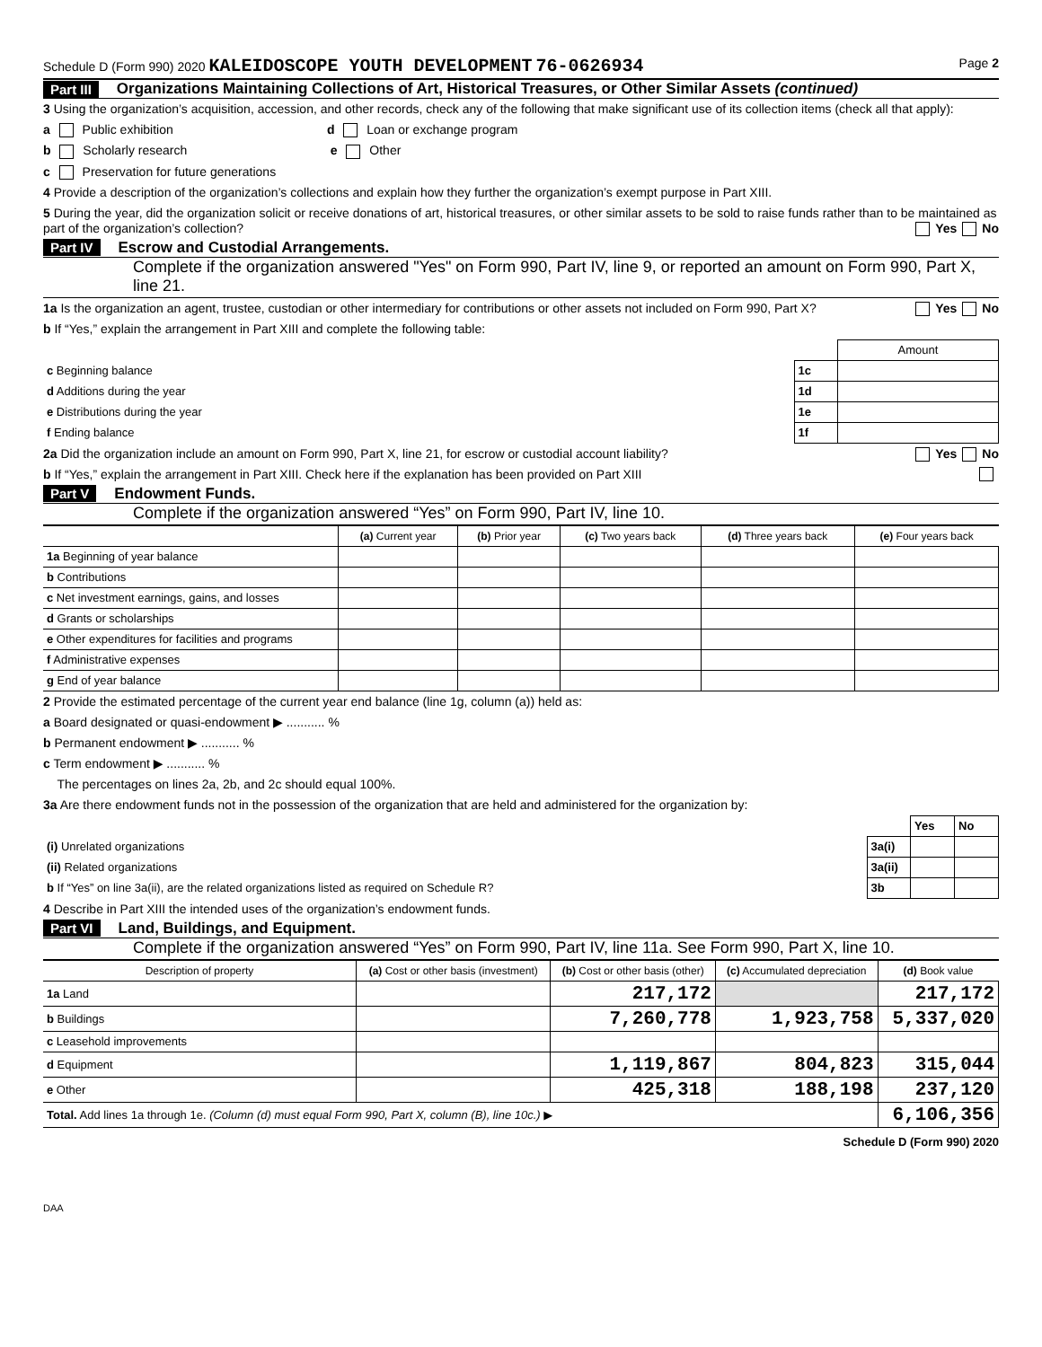Schedule D (Form 990) 2020 KALEIDOSCOPE YOUTH DEVELOPMENT 76-0626934 Page 2
Part III Organizations Maintaining Collections of Art, Historical Treasures, or Other Similar Assets (continued)
3 Using the organization’s acquisition, accession, and other records, check any of the following that make significant use of its collection items (check all that apply):
a Public exhibition d Loan or exchange program
b Scholarly research e Other
c Preservation for future generations
4 Provide a description of the organization’s collections and explain how they further the organization’s exempt purpose in Part XIII.
5 During the year, did the organization solicit or receive donations of art, historical treasures, or other similar assets to be sold to raise funds rather than to be maintained as part of the organization’s collection? Yes No
Part IV Escrow and Custodial Arrangements.
Complete if the organization answered "Yes" on Form 990, Part IV, line 9, or reported an amount on Form 990, Part X, line 21.
1a Is the organization an agent, trustee, custodian or other intermediary for contributions or other assets not included on Form 990, Part X? Yes No
b If “Yes,” explain the arrangement in Part XIII and complete the following table:
| | | Amount |
| c Beginning balance | 1c | |
| d Additions during the year | 1d | |
| e Distributions during the year | 1e | |
| f Ending balance | 1f | |
2a Did the organization include an amount on Form 990, Part X, line 21, for escrow or custodial account liability? Yes No
b If “Yes,” explain the arrangement in Part XIII. Check here if the explanation has been provided on Part XIII
Part V Endowment Funds.
Complete if the organization answered “Yes” on Form 990, Part IV, line 10.
| | (a) Current year | (b) Prior year | (c) Two years back | (d) Three years back | (e) Four years back |
| --- | --- | --- | --- | --- | --- |
| 1a Beginning of year balance | | | | | |
| b Contributions | | | | | |
| c Net investment earnings, gains, and losses | | | | | |
| d Grants or scholarships | | | | | |
| e Other expenditures for facilities and programs | | | | | |
| f Administrative expenses | | | | | |
| g End of year balance | | | | | |
2 Provide the estimated percentage of the current year end balance (line 1g, column (a)) held as:
a Board designated or quasi-endowment ▶ ........... %
b Permanent endowment ▶ ........... %
c Term endowment ▶ ........... %
The percentages on lines 2a, 2b, and 2c should equal 100%.
3a Are there endowment funds not in the possession of the organization that are held and administered for the organization by:
| | | Yes | No |
| (i) Unrelated organizations | 3a(i) | | |
| (ii) Related organizations | 3a(ii) | | |
| b If “Yes” on line 3a(ii), are the related organizations listed as required on Schedule R? | 3b | | |
4 Describe in Part XIII the intended uses of the organization’s endowment funds.
Part VI Land, Buildings, and Equipment.
Complete if the organization answered “Yes” on Form 990, Part IV, line 11a. See Form 990, Part X, line 10.
| Description of property | (a) Cost or other basis (investment) | (b) Cost or other basis (other) | (c) Accumulated depreciation | (d) Book value |
| --- | --- | --- | --- | --- |
| 1a Land | | 217,172 | | 217,172 |
| b Buildings | | 7,260,778 | 1,923,758 | 5,337,020 |
| c Leasehold improvements | | | | |
| d Equipment | | 1,119,867 | 804,823 | 315,044 |
| e Other | | 425,318 | 188,198 | 237,120 |
| Total. Add lines 1a through 1e. (Column (d) must equal Form 990, Part X, column (B), line 10c.) ▶ | | | | 6,106,356 |
Schedule D (Form 990) 2020
DAA